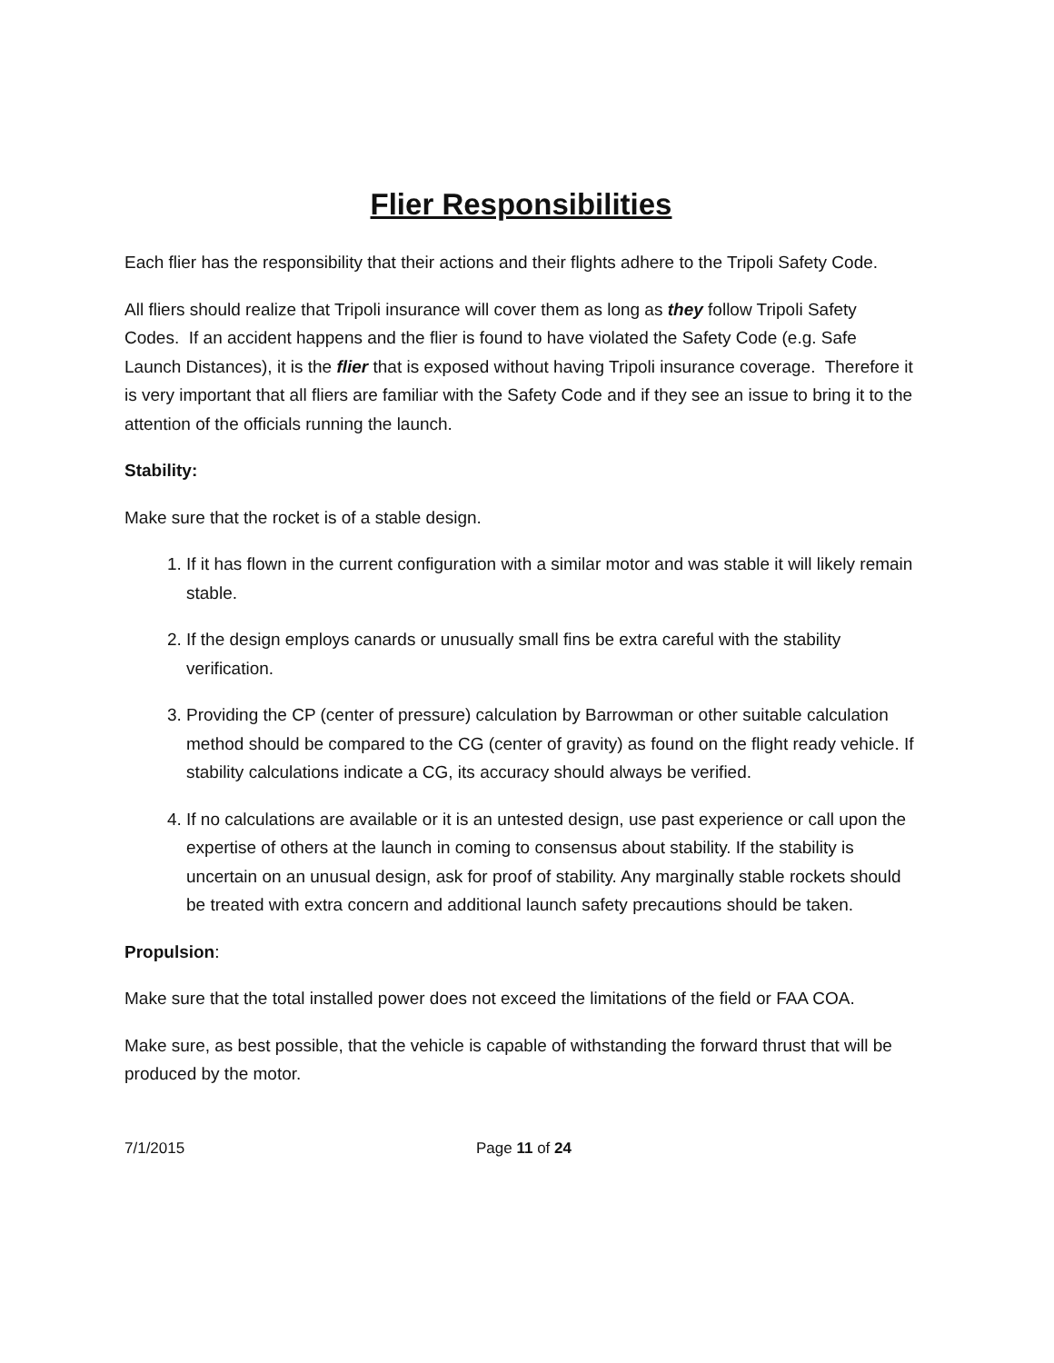Flier Responsibilities
Each flier has the responsibility that their actions and their flights adhere to the Tripoli Safety Code.
All fliers should realize that Tripoli insurance will cover them as long as they follow Tripoli Safety Codes. If an accident happens and the flier is found to have violated the Safety Code (e.g. Safe Launch Distances), it is the flier that is exposed without having Tripoli insurance coverage. Therefore it is very important that all fliers are familiar with the Safety Code and if they see an issue to bring it to the attention of the officials running the launch.
Stability:
Make sure that the rocket is of a stable design.
1. If it has flown in the current configuration with a similar motor and was stable it will likely remain stable.
2. If the design employs canards or unusually small fins be extra careful with the stability verification.
3. Providing the CP (center of pressure) calculation by Barrowman or other suitable calculation method should be compared to the CG (center of gravity) as found on the flight ready vehicle. If stability calculations indicate a CG, its accuracy should always be verified.
4. If no calculations are available or it is an untested design, use past experience or call upon the expertise of others at the launch in coming to consensus about stability. If the stability is uncertain on an unusual design, ask for proof of stability. Any marginally stable rockets should be treated with extra concern and additional launch safety precautions should be taken.
Propulsion:
Make sure that the total installed power does not exceed the limitations of the field or FAA COA.
Make sure, as best possible, that the vehicle is capable of withstanding the forward thrust that will be produced by the motor.
7/1/2015 Page 11 of 24